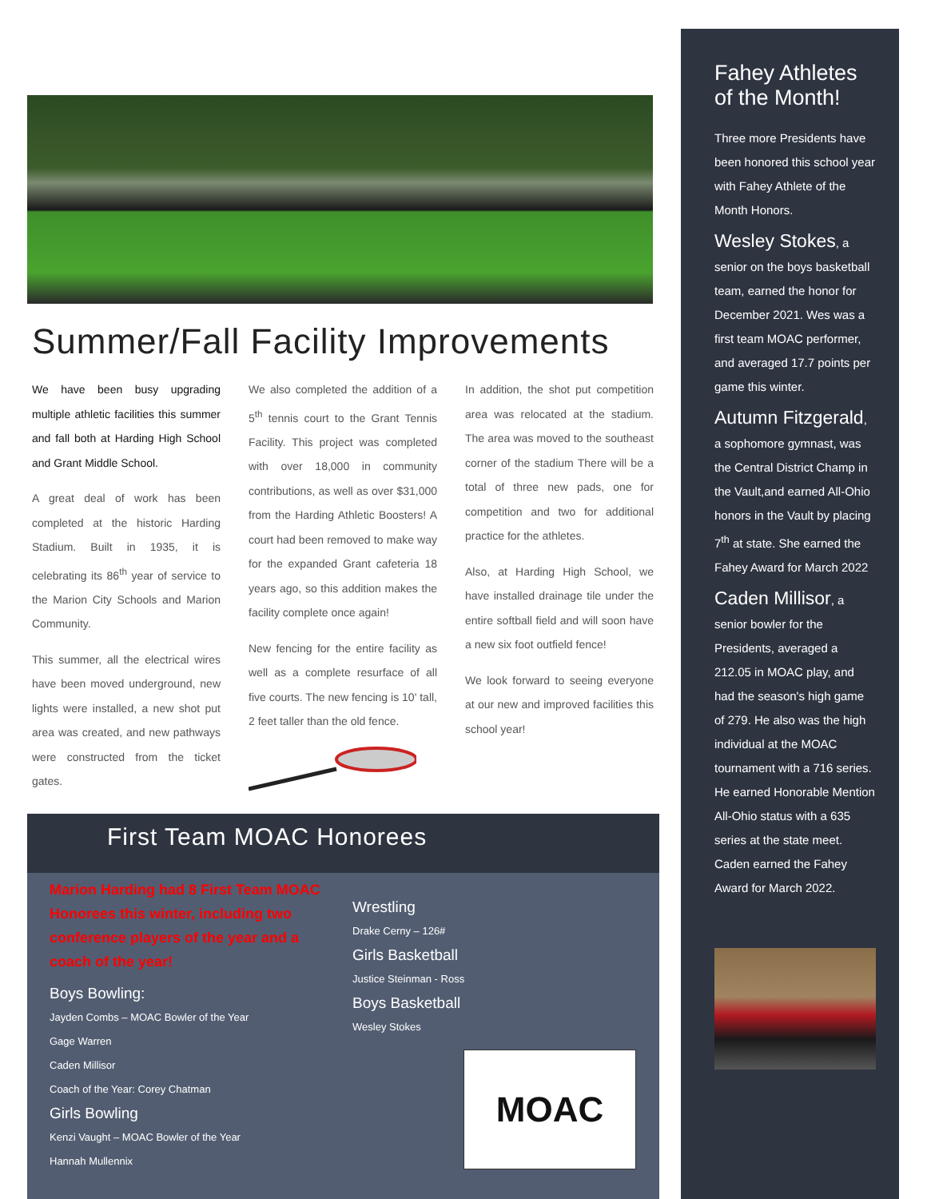Summer/Fall Facility Improvements
We have been busy upgrading multiple athletic facilities this summer and fall both at Harding High School and Grant Middle School.
A great deal of work has been completed at the historic Harding Stadium. Built in 1935, it is celebrating its 86<sup>th</sup> year of service to the Marion City Schools and Marion Community.
This summer, all the electrical wires have been moved underground, new lights were installed, a new shot put area was created, and new pathways were constructed from the ticket gates.
We also completed the addition of a 5<sup>th</sup> tennis court to the Grant Tennis Facility. This project was completed with over 18,000 in community contributions, as well as over $31,000 from the Harding Athletic Boosters! A court had been removed to make way for the expanded Grant cafeteria 18 years ago, so this addition makes the facility complete once again!
New fencing for the entire facility as well as a complete resurface of all five courts. The new fencing is 10' tall, 2 feet taller than the old fence.
In addition, the shot put competition area was relocated at the stadium. The area was moved to the southeast corner of the stadium There will be a total of three new pads, one for competition and two for additional practice for the athletes.
Also, at Harding High School, we have installed drainage tile under the entire softball field and will soon have a new six foot outfield fence!
We look forward to seeing everyone at our new and improved facilities this school year!
First Team MOAC Honorees
Marion Harding had 8 First Team MOAC Honorees this winter, including two conference players of the year and a coach of the year!
Boys Bowling:
Jayden Combs – MOAC Bowler of the Year
Gage Warren
Caden Millisor
Coach of the Year: Corey Chatman
Girls Bowling
Kenzi Vaught – MOAC Bowler of the Year
Hannah Mullennix
Wrestling
Drake Cerny – 126#
Girls Basketball
Justice Steinman - Ross
Boys Basketball
Wesley Stokes
MOAC
Fahey Athletes of the Month!
Three more Presidents have been honored this school year with Fahey Athlete of the Month Honors.
Wesley Stokes, a senior on the boys basketball team, earned the honor for December 2021. Wes was a first team MOAC performer, and averaged 17.7 points per game this winter.
Autumn Fitzgerald, a sophomore gymnast, was the Central District Champ in the Vault,and earned All-Ohio honors in the Vault by placing 7<sup>th</sup> at state. She earned the Fahey Award for March 2022
Caden Millisor, a senior bowler for the Presidents, averaged a 212.05 in MOAC play, and had the season's high game of 279. He also was the high individual at the MOAC tournament with a 716 series. He earned Honorable Mention All-Ohio status with a 635 series at the state meet. Caden earned the Fahey Award for March 2022.